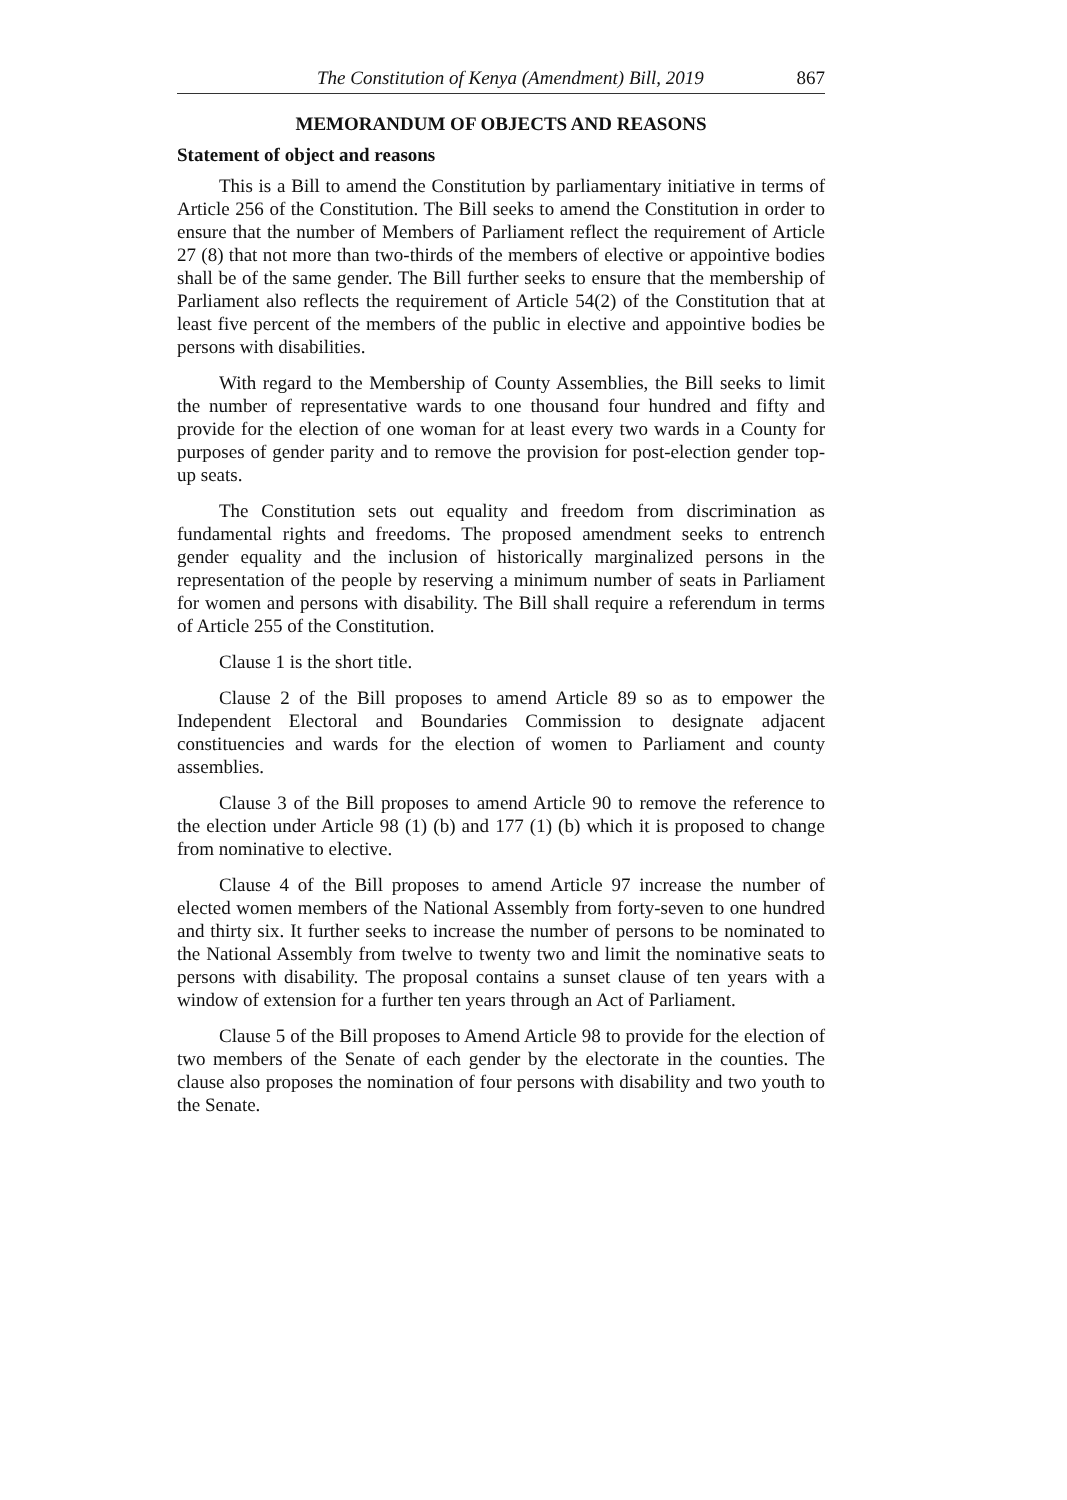The Constitution of Kenya (Amendment) Bill, 2019 867
MEMORANDUM OF OBJECTS AND REASONS
Statement of object and reasons
This is a Bill to amend the Constitution by parliamentary initiative in terms of Article 256 of the Constitution. The Bill seeks to amend the Constitution in order to ensure that the number of Members of Parliament reflect the requirement of Article 27 (8) that not more than two-thirds of the members of elective or appointive bodies shall be of the same gender. The Bill further seeks to ensure that the membership of Parliament also reflects the requirement of Article 54(2) of the Constitution that at least five percent of the members of the public in elective and appointive bodies be persons with disabilities.
With regard to the Membership of County Assemblies, the Bill seeks to limit the number of representative wards to one thousand four hundred and fifty and provide for the election of one woman for at least every two wards in a County for purposes of gender parity and to remove the provision for post-election gender top-up seats.
The Constitution sets out equality and freedom from discrimination as fundamental rights and freedoms. The proposed amendment seeks to entrench gender equality and the inclusion of historically marginalized persons in the representation of the people by reserving a minimum number of seats in Parliament for women and persons with disability. The Bill shall require a referendum in terms of Article 255 of the Constitution.
Clause 1 is the short title.
Clause 2 of the Bill proposes to amend Article 89 so as to empower the Independent Electoral and Boundaries Commission to designate adjacent constituencies and wards for the election of women to Parliament and county assemblies.
Clause 3 of the Bill proposes to amend Article 90 to remove the reference to the election under Article 98 (1) (b) and 177 (1) (b) which it is proposed to change from nominative to elective.
Clause 4 of the Bill proposes to amend Article 97 increase the number of elected women members of the National Assembly from forty-seven to one hundred and thirty six. It further seeks to increase the number of persons to be nominated to the National Assembly from twelve to twenty two and limit the nominative seats to persons with disability. The proposal contains a sunset clause of ten years with a window of extension for a further ten years through an Act of Parliament.
Clause 5 of the Bill proposes to Amend Article 98 to provide for the election of two members of the Senate of each gender by the electorate in the counties. The clause also proposes the nomination of four persons with disability and two youth to the Senate.